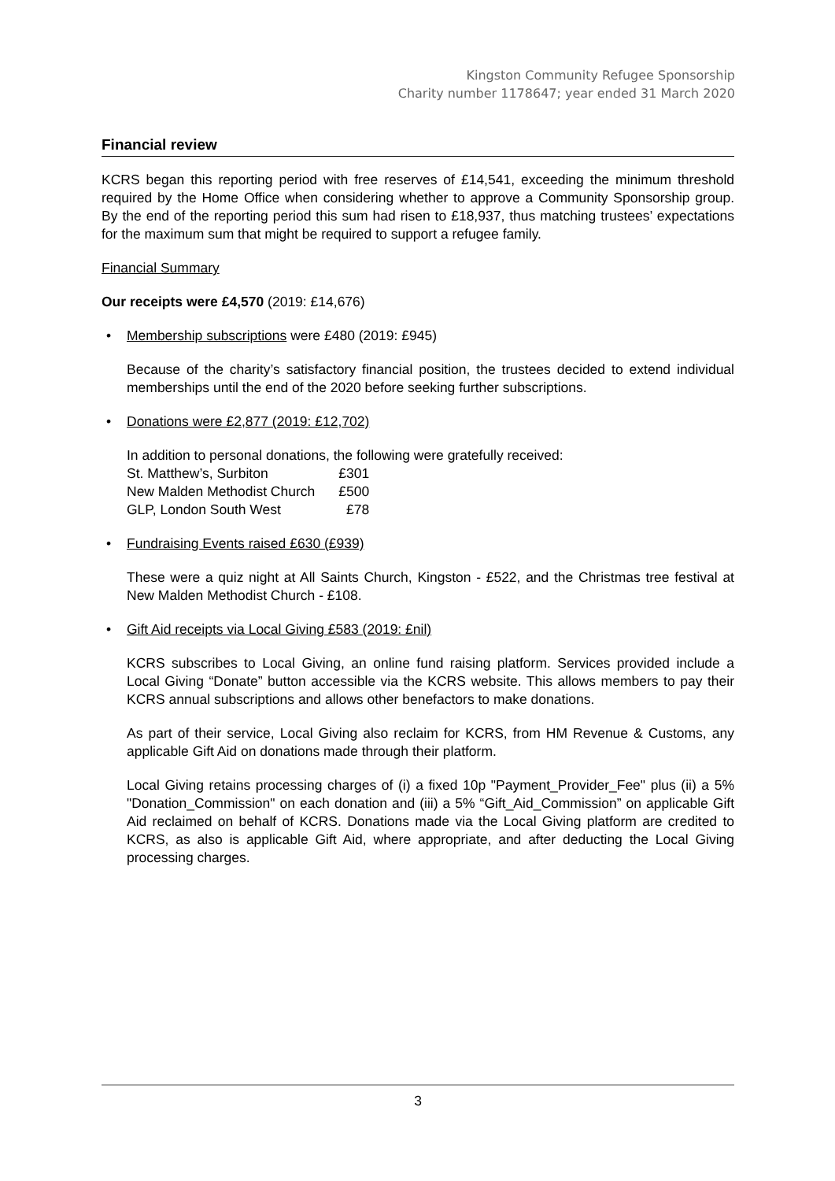Kingston Community Refugee Sponsorship
Charity number 1178647; year ended 31 March 2020
Financial review
KCRS began this reporting period with free reserves of £14,541, exceeding the minimum threshold required by the Home Office when considering whether to approve a Community Sponsorship group. By the end of the reporting period this sum had risen to £18,937, thus matching trustees’ expectations for the maximum sum that might be required to support a refugee family.
Financial Summary
Our receipts were £4,570 (2019: £14,676)
• Membership subscriptions were £480 (2019: £945)
Because of the charity’s satisfactory financial position, the trustees decided to extend individual memberships until the end of the 2020 before seeking further subscriptions.
• Donations were £2,877 (2019: £12,702)
In addition to personal donations, the following were gratefully received:
| St. Matthew’s, Surbiton | £301 |
| New Malden Methodist Church | £500 |
| GLP, London South West | £78 |
• Fundraising Events raised £630 (£939)
These were a quiz night at All Saints Church, Kingston - £522, and the Christmas tree festival at New Malden Methodist Church - £108.
• Gift Aid receipts via Local Giving £583 (2019: £nil)
KCRS subscribes to Local Giving, an online fund raising platform. Services provided include a Local Giving “Donate” button accessible via the KCRS website. This allows members to pay their KCRS annual subscriptions and allows other benefactors to make donations.
As part of their service, Local Giving also reclaim for KCRS, from HM Revenue & Customs, any applicable Gift Aid on donations made through their platform.
Local Giving retains processing charges of (i) a fixed 10p "Payment_Provider_Fee" plus (ii) a 5% "Donation_Commission" on each donation and (iii) a 5% “Gift_Aid_Commission” on applicable Gift Aid reclaimed on behalf of KCRS. Donations made via the Local Giving platform are credited to KCRS, as also is applicable Gift Aid, where appropriate, and after deducting the Local Giving processing charges.
3